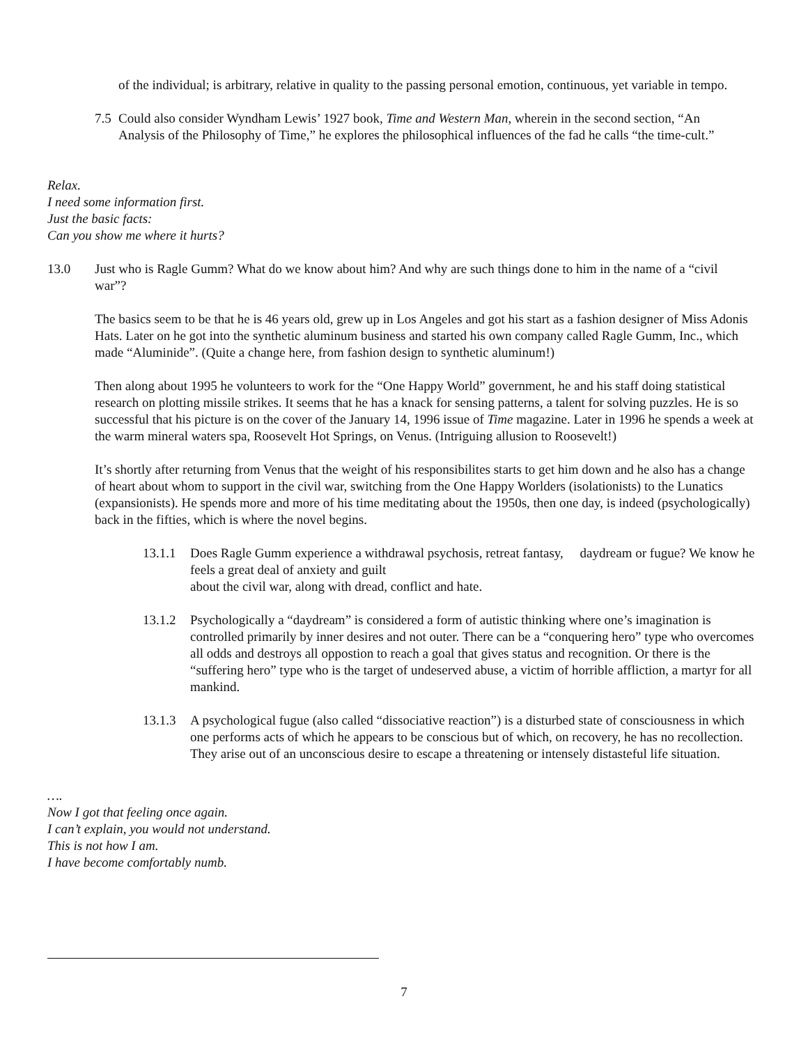of the individual; is arbitrary, relative in quality to the passing personal emotion, continuous, yet variable in tempo.
7.5
Could also consider Wyndham Lewis’ 1927 book, Time and Western Man, wherein in the second section, “An Analysis of the Philosophy of Time,” he explores the philosophical influences of the fad he calls “the time-cult.”
Relax.
I need some information first.
Just the basic facts:
Can you show me where it hurts?
13.0 Just who is Ragle Gumm? What do we know about him? And why are such things done to him in the name of a “civil war”?
The basics seem to be that he is 46 years old, grew up in Los Angeles and got his start as a fashion designer of Miss Adonis Hats. Later on he got into the synthetic aluminum business and started his own company called Ragle Gumm, Inc., which made “Aluminide”. (Quite a change here, from fashion design to synthetic aluminum!)
Then along about 1995 he volunteers to work for the “One Happy World” government, he and his staff doing statistical research on plotting missile strikes. It seems that he has a knack for sensing patterns, a talent for solving puzzles. He is so successful that his picture is on the cover of the January 14, 1996 issue of Time magazine. Later in 1996 he spends a week at the warm mineral waters spa, Roosevelt Hot Springs, on Venus. (Intriguing allusion to Roosevelt!)
It’s shortly after returning from Venus that the weight of his responsibilites starts to get him down and he also has a change of heart about whom to support in the civil war, switching from the One Happy Worlders (isolationists) to the Lunatics (expansionists). He spends more and more of his time meditating about the 1950s, then one day, is indeed (psychologically) back in the fifties, which is where the novel begins.
13.1.1
Does Ragle Gumm experience a withdrawal psychosis, retreat fantasy, daydream or fugue? We know he feels a great deal of anxiety and guilt
about the civil war, along with dread, conflict and hate.
13.1.2
Psychologically a “daydream” is considered a form of autistic thinking where one’s imagination is controlled primarily by inner desires and not outer. There can be a “conquering hero” type who overcomes all odds and destroys all oppostion to reach a goal that gives status and recognition. Or there is the “suffering hero” type who is the target of undeserved abuse, a victim of horrible affliction, a martyr for all mankind.
13.1.3
A psychological fugue (also called “dissociative reaction”) is a disturbed state of consciousness in which one performs acts of which he appears to be conscious but of which, on recovery, he has no recollection. They arise out of an unconscious desire to escape a threatening or intensely distasteful life situation.
….
Now I got that feeling once again.
I can’t explain, you would not understand.
This is not how I am.
I have become comfortably numb.
7